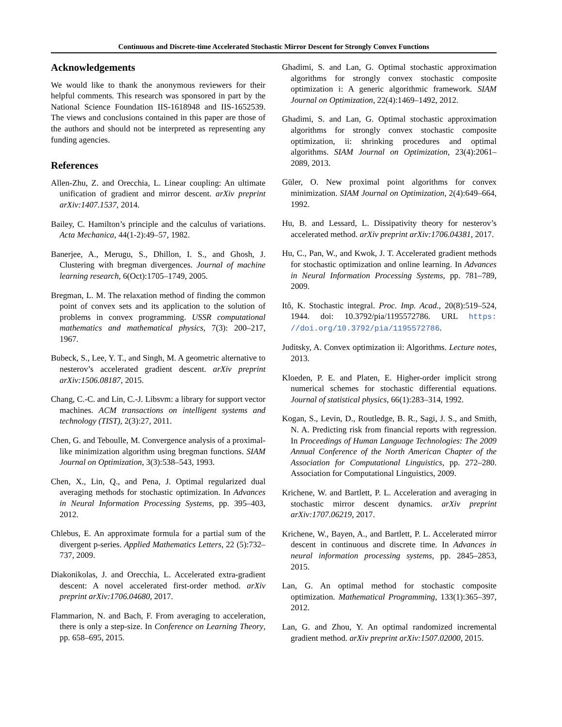Continuous and Discrete-time Accelerated Stochastic Mirror Descent for Strongly Convex Functions
Acknowledgements
We would like to thank the anonymous reviewers for their helpful comments. This research was sponsored in part by the National Science Foundation IIS-1618948 and IIS-1652539. The views and conclusions contained in this paper are those of the authors and should not be interpreted as representing any funding agencies.
References
Allen-Zhu, Z. and Orecchia, L. Linear coupling: An ultimate unification of gradient and mirror descent. arXiv preprint arXiv:1407.1537, 2014.
Bailey, C. Hamilton’s principle and the calculus of variations. Acta Mechanica, 44(1-2):49–57, 1982.
Banerjee, A., Merugu, S., Dhillon, I. S., and Ghosh, J. Clustering with bregman divergences. Journal of machine learning research, 6(Oct):1705–1749, 2005.
Bregman, L. M. The relaxation method of finding the common point of convex sets and its application to the solution of problems in convex programming. USSR computational mathematics and mathematical physics, 7(3): 200–217, 1967.
Bubeck, S., Lee, Y. T., and Singh, M. A geometric alternative to nesterov’s accelerated gradient descent. arXiv preprint arXiv:1506.08187, 2015.
Chang, C.-C. and Lin, C.-J. Libsvm: a library for support vector machines. ACM transactions on intelligent systems and technology (TIST), 2(3):27, 2011.
Chen, G. and Teboulle, M. Convergence analysis of a proximal-like minimization algorithm using bregman functions. SIAM Journal on Optimization, 3(3):538–543, 1993.
Chen, X., Lin, Q., and Pena, J. Optimal regularized dual averaging methods for stochastic optimization. In Advances in Neural Information Processing Systems, pp. 395–403, 2012.
Chlebus, E. An approximate formula for a partial sum of the divergent p-series. Applied Mathematics Letters, 22 (5):732–737, 2009.
Diakonikolas, J. and Orecchia, L. Accelerated extra-gradient descent: A novel accelerated first-order method. arXiv preprint arXiv:1706.04680, 2017.
Flammarion, N. and Bach, F. From averaging to acceleration, there is only a step-size. In Conference on Learning Theory, pp. 658–695, 2015.
Ghadimi, S. and Lan, G. Optimal stochastic approximation algorithms for strongly convex stochastic composite optimization i: A generic algorithmic framework. SIAM Journal on Optimization, 22(4):1469–1492, 2012.
Ghadimi, S. and Lan, G. Optimal stochastic approximation algorithms for strongly convex stochastic composite optimization, ii: shrinking procedures and optimal algorithms. SIAM Journal on Optimization, 23(4):2061–2089, 2013.
Güler, O. New proximal point algorithms for convex minimization. SIAM Journal on Optimization, 2(4):649–664, 1992.
Hu, B. and Lessard, L. Dissipativity theory for nesterov’s accelerated method. arXiv preprint arXiv:1706.04381, 2017.
Hu, C., Pan, W., and Kwok, J. T. Accelerated gradient methods for stochastic optimization and online learning. In Advances in Neural Information Processing Systems, pp. 781–789, 2009.
Itô, K. Stochastic integral. Proc. Imp. Acad., 20(8):519–524, 1944. doi: 10.3792/pia/1195572786. URL https: //doi.org/10.3792/pia/1195572786.
Juditsky, A. Convex optimization ii: Algorithms. Lecture notes, 2013.
Kloeden, P. E. and Platen, E. Higher-order implicit strong numerical schemes for stochastic differential equations. Journal of statistical physics, 66(1):283–314, 1992.
Kogan, S., Levin, D., Routledge, B. R., Sagi, J. S., and Smith, N. A. Predicting risk from financial reports with regression. In Proceedings of Human Language Technologies: The 2009 Annual Conference of the North American Chapter of the Association for Computational Linguistics, pp. 272–280. Association for Computational Linguistics, 2009.
Krichene, W. and Bartlett, P. L. Acceleration and averaging in stochastic mirror descent dynamics. arXiv preprint arXiv:1707.06219, 2017.
Krichene, W., Bayen, A., and Bartlett, P. L. Accelerated mirror descent in continuous and discrete time. In Advances in neural information processing systems, pp. 2845–2853, 2015.
Lan, G. An optimal method for stochastic composite optimization. Mathematical Programming, 133(1):365–397, 2012.
Lan, G. and Zhou, Y. An optimal randomized incremental gradient method. arXiv preprint arXiv:1507.02000, 2015.